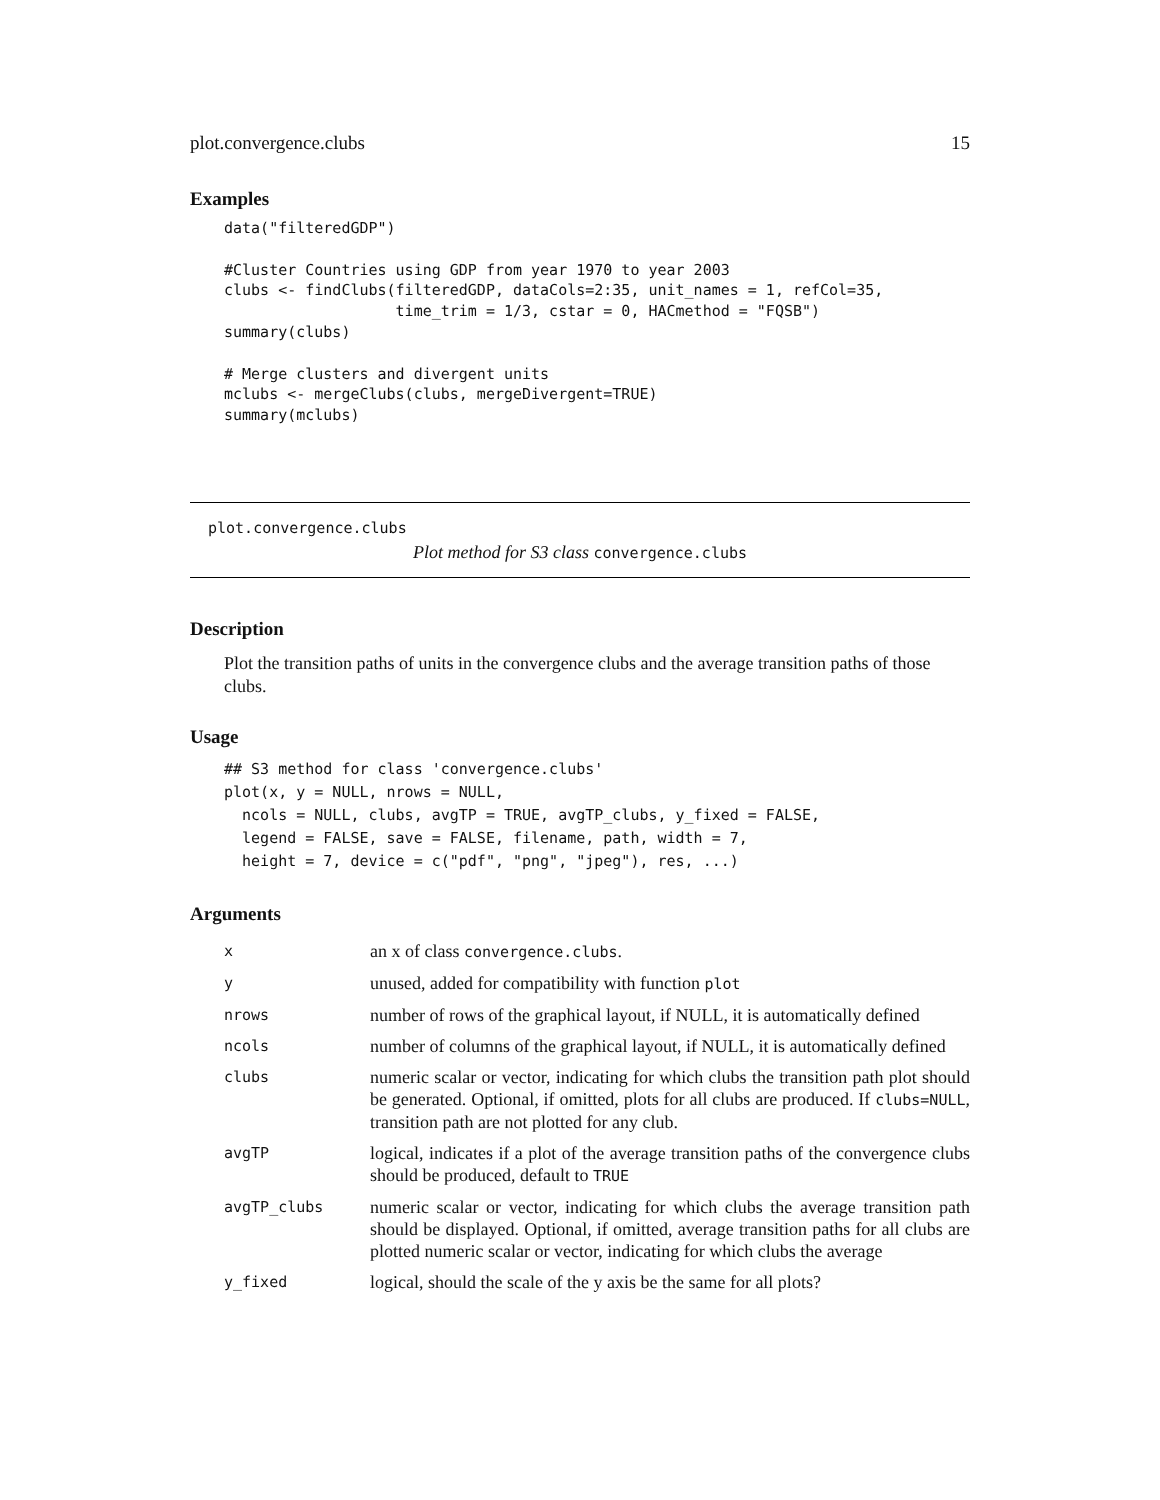plot.convergence.clubs 15
Examples
data("filteredGDP")

#Cluster Countries using GDP from year 1970 to year 2003
clubs <- findClubs(filteredGDP, dataCols=2:35, unit_names = 1, refCol=35,
                   time_trim = 1/3, cstar = 0, HACmethod = "FQSB")
summary(clubs)

# Merge clusters and divergent units
mclubs <- mergeClubs(clubs, mergeDivergent=TRUE)
summary(mclubs)
plot.convergence.clubs
Plot method for S3 class convergence.clubs
Description
Plot the transition paths of units in the convergence clubs and the average transition paths of those clubs.
Usage
## S3 method for class 'convergence.clubs'
plot(x, y = NULL, nrows = NULL,
  ncols = NULL, clubs, avgTP = TRUE, avgTP_clubs, y_fixed = FALSE,
  legend = FALSE, save = FALSE, filename, path, width = 7,
  height = 7, device = c("pdf", "png", "jpeg"), res, ...)
Arguments
| x | an x of class convergence.clubs . |
| y | unused, added for compatibility with function plot |
| nrows | number of rows of the graphical layout, if NULL, it is automatically defined |
| ncols | number of columns of the graphical layout, if NULL, it is automatically defined |
| clubs | numeric scalar or vector, indicating for which clubs the transition path plot should be generated. Optional, if omitted, plots for all clubs are produced. If clubs=NULL , transition path are not plotted for any club. |
| avgTP | logical, indicates if a plot of the average transition paths of the convergence clubs should be produced, default to TRUE |
| avgTP_clubs | numeric scalar or vector, indicating for which clubs the average transition path should be displayed. Optional, if omitted, average transition paths for all clubs are plotted numeric scalar or vector, indicating for which clubs the average |
| y_fixed | logical, should the scale of the y axis be the same for all plots? |